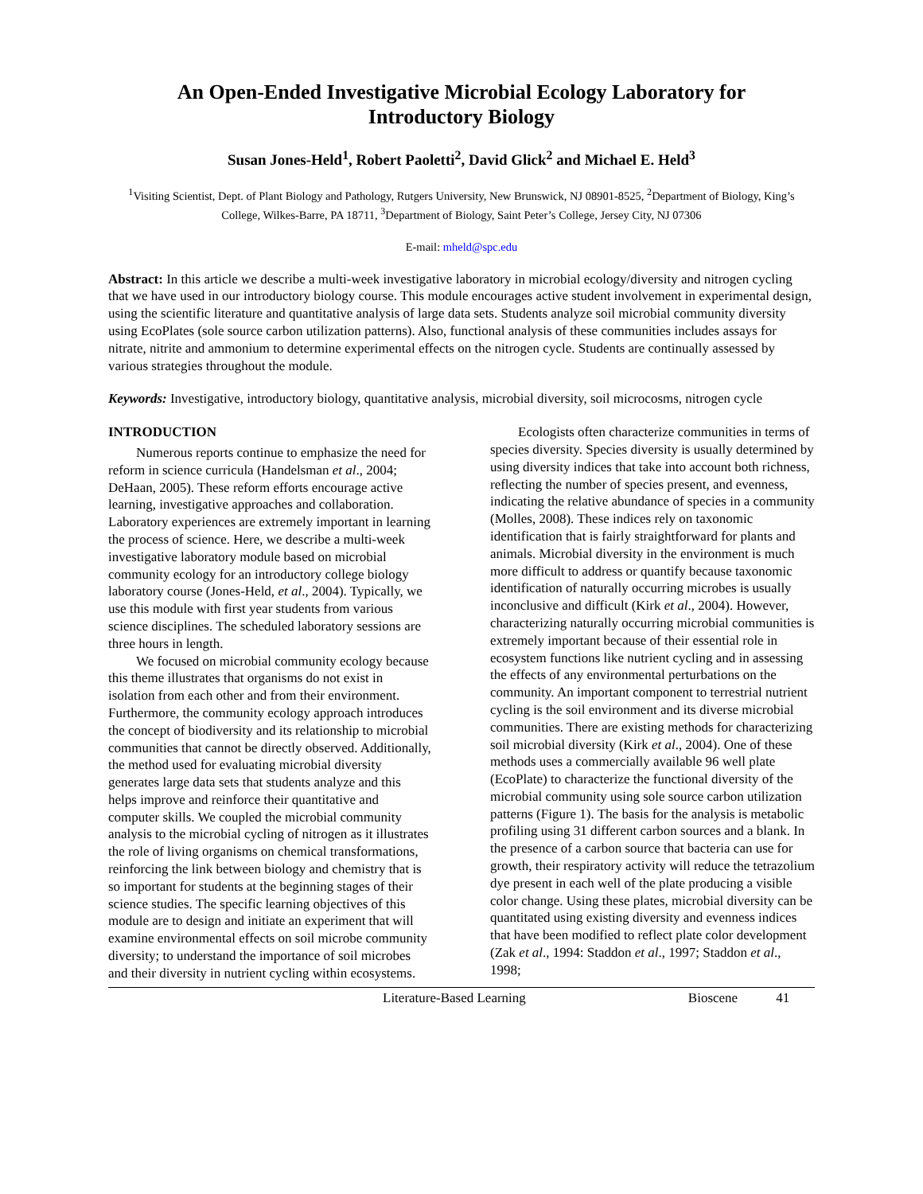An Open-Ended Investigative Microbial Ecology Laboratory for
Introductory Biology
Susan Jones-Held<sup>1</sup>, Robert Paoletti<sup>2</sup>, David Glick<sup>2</sup> and Michael E. Held<sup>3</sup>
<sup>1</sup> Visiting Scientist, Dept. of Plant Biology and Pathology, Rutgers University, New Brunswick, NJ 08901-8525, <sup>2</sup>Department of Biology, King’s College, Wilkes-Barre, PA 18711, <sup>3</sup>Department of Biology, Saint Peter’s College, Jersey City, NJ 07306
E-mail: mheld@spc.edu
Abstract: In this article we describe a multi-week investigative laboratory in microbial ecology/diversity and nitrogen cycling that we have used in our introductory biology course. This module encourages active student involvement in experimental design, using the scientific literature and quantitative analysis of large data sets. Students analyze soil microbial community diversity using EcoPlates (sole source carbon utilization patterns). Also, functional analysis of these communities includes assays for nitrate, nitrite and ammonium to determine experimental effects on the nitrogen cycle. Students are continually assessed by various strategies throughout the module.
Keywords: Investigative, introductory biology, quantitative analysis, microbial diversity, soil microcosms, nitrogen cycle
INTRODUCTION
Numerous reports continue to emphasize the need for reform in science curricula (Handelsman et al., 2004; DeHaan, 2005). These reform efforts encourage active learning, investigative approaches and collaboration. Laboratory experiences are extremely important in learning the process of science. Here, we describe a multi-week investigative laboratory module based on microbial community ecology for an introductory college biology laboratory course (Jones-Held, et al., 2004). Typically, we use this module with first year students from various science disciplines. The scheduled laboratory sessions are three hours in length.
We focused on microbial community ecology because this theme illustrates that organisms do not exist in isolation from each other and from their environment. Furthermore, the community ecology approach introduces the concept of biodiversity and its relationship to microbial communities that cannot be directly observed. Additionally, the method used for evaluating microbial diversity generates large data sets that students analyze and this helps improve and reinforce their quantitative and computer skills. We coupled the microbial community analysis to the microbial cycling of nitrogen as it illustrates the role of living organisms on chemical transformations, reinforcing the link between biology and chemistry that is so important for students at the beginning stages of their science studies. The specific learning objectives of this module are to design and initiate an experiment that will examine environmental effects on soil microbe community diversity; to understand the importance of soil microbes and their diversity in nutrient cycling within ecosystems.
Ecologists often characterize communities in terms of species diversity. Species diversity is usually determined by using diversity indices that take into account both richness, reflecting the number of species present, and evenness, indicating the relative abundance of species in a community (Molles, 2008). These indices rely on taxonomic identification that is fairly straightforward for plants and animals. Microbial diversity in the environment is much more difficult to address or quantify because taxonomic identification of naturally occurring microbes is usually inconclusive and difficult (Kirk et al., 2004). However, characterizing naturally occurring microbial communities is extremely important because of their essential role in ecosystem functions like nutrient cycling and in assessing the effects of any environmental perturbations on the community. An important component to terrestrial nutrient cycling is the soil environment and its diverse microbial communities. There are existing methods for characterizing soil microbial diversity (Kirk et al., 2004). One of these methods uses a commercially available 96 well plate (EcoPlate) to characterize the functional diversity of the microbial community using sole source carbon utilization patterns (Figure 1). The basis for the analysis is metabolic profiling using 31 different carbon sources and a blank. In the presence of a carbon source that bacteria can use for growth, their respiratory activity will reduce the tetrazolium dye present in each well of the plate producing a visible color change. Using these plates, microbial diversity can be quantitated using existing diversity and evenness indices that have been modified to reflect plate color development (Zak et al., 1994: Staddon et al., 1997; Staddon et al., 1998;
Literature-Based Learning Bioscene 41